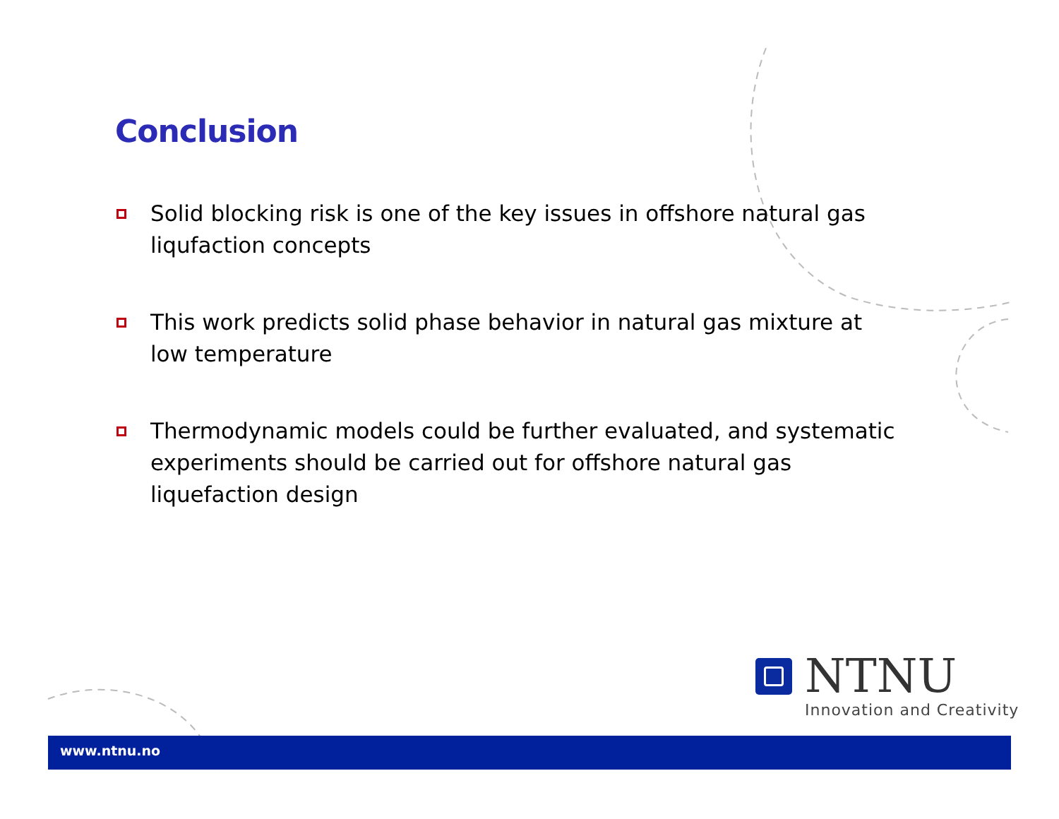Conclusion
Solid blocking risk is one of the key issues in offshore natural gas liqufaction concepts
This work predicts solid phase behavior in natural gas mixture at low temperature
Thermodynamic models could be further evaluated, and systematic experiments should be carried out for offshore natural gas liquefaction design
NTNU
Innovation and Creativity
www.ntnu.no